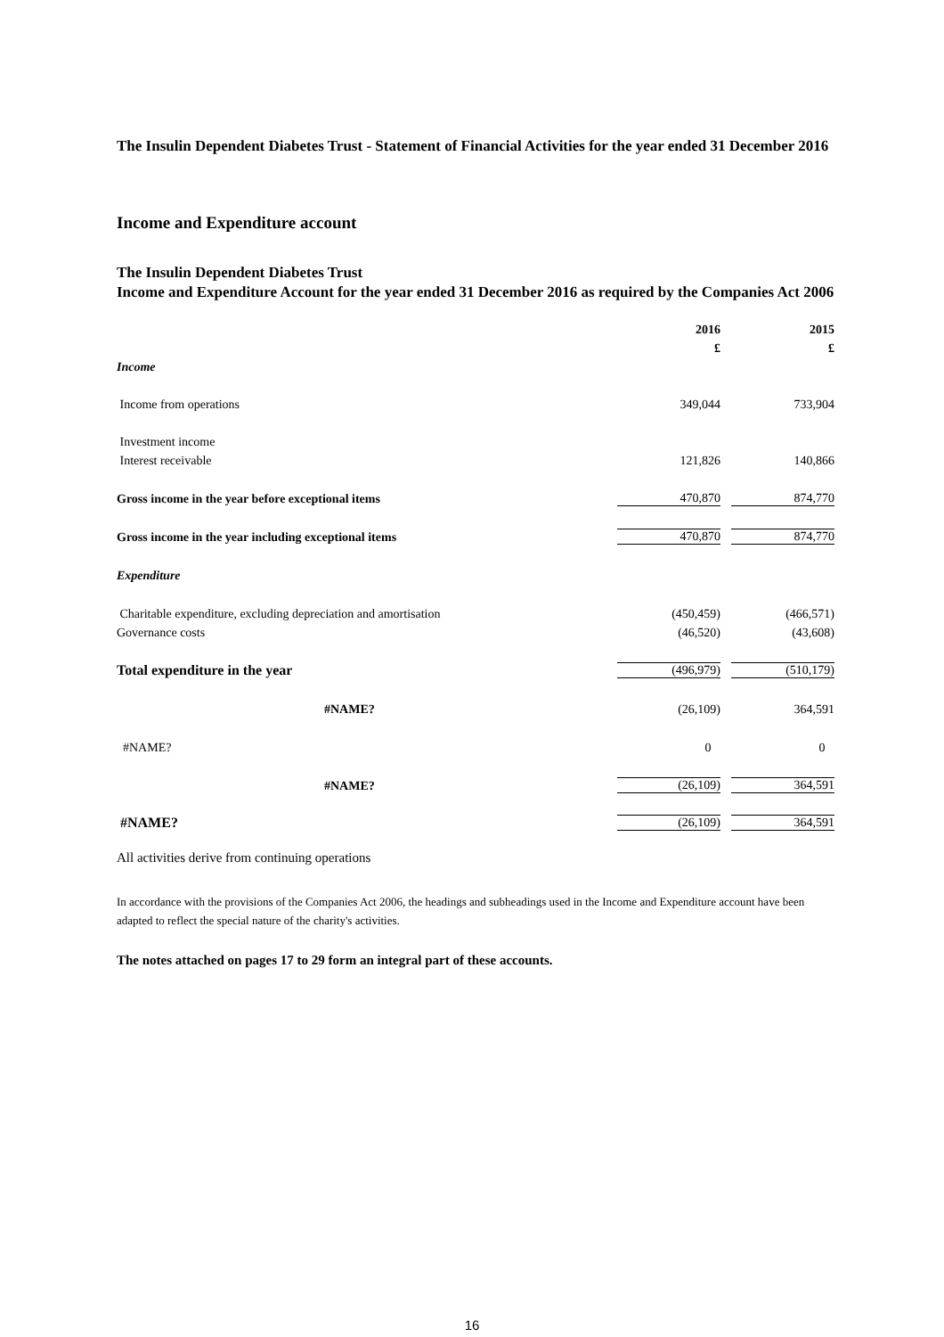The Insulin Dependent Diabetes Trust - Statement of Financial Activities for the year ended 31 December 2016
Income and Expenditure account
The Insulin Dependent Diabetes Trust
Income and Expenditure Account for the year ended 31 December 2016 as required by the Companies Act 2006
| | 2016 | 2015 |
| | £ | £ |
| Income | | |
| Income from operations | 349,044 | 733,904 |
| Investment income | | |
| Interest receivable | 121,826 | 140,866 |
| Gross income in the year before exceptional items | 470,870 | 874,770 |
| Gross income in the year including exceptional items | 470,870 | 874,770 |
| Expenditure | | |
| Charitable expenditure, excluding depreciation and amortisation | (450,459) | (466,571) |
| Governance costs | (46,520) | (43,608) |
| Total expenditure in the year | (496,979) | (510,179) |
| #NAME? | (26,109) | 364,591 |
| #NAME? | 0 | 0 |
| #NAME? | (26,109) | 364,591 |
| #NAME? | (26,109) | 364,591 |
All activities derive from continuing operations
In accordance with the provisions of the Companies Act 2006, the headings and subheadings used in the Income and Expenditure account have been adapted to reflect the special nature of the charity's activities.
The notes attached on pages 17 to 29 form an integral part of these accounts.
16